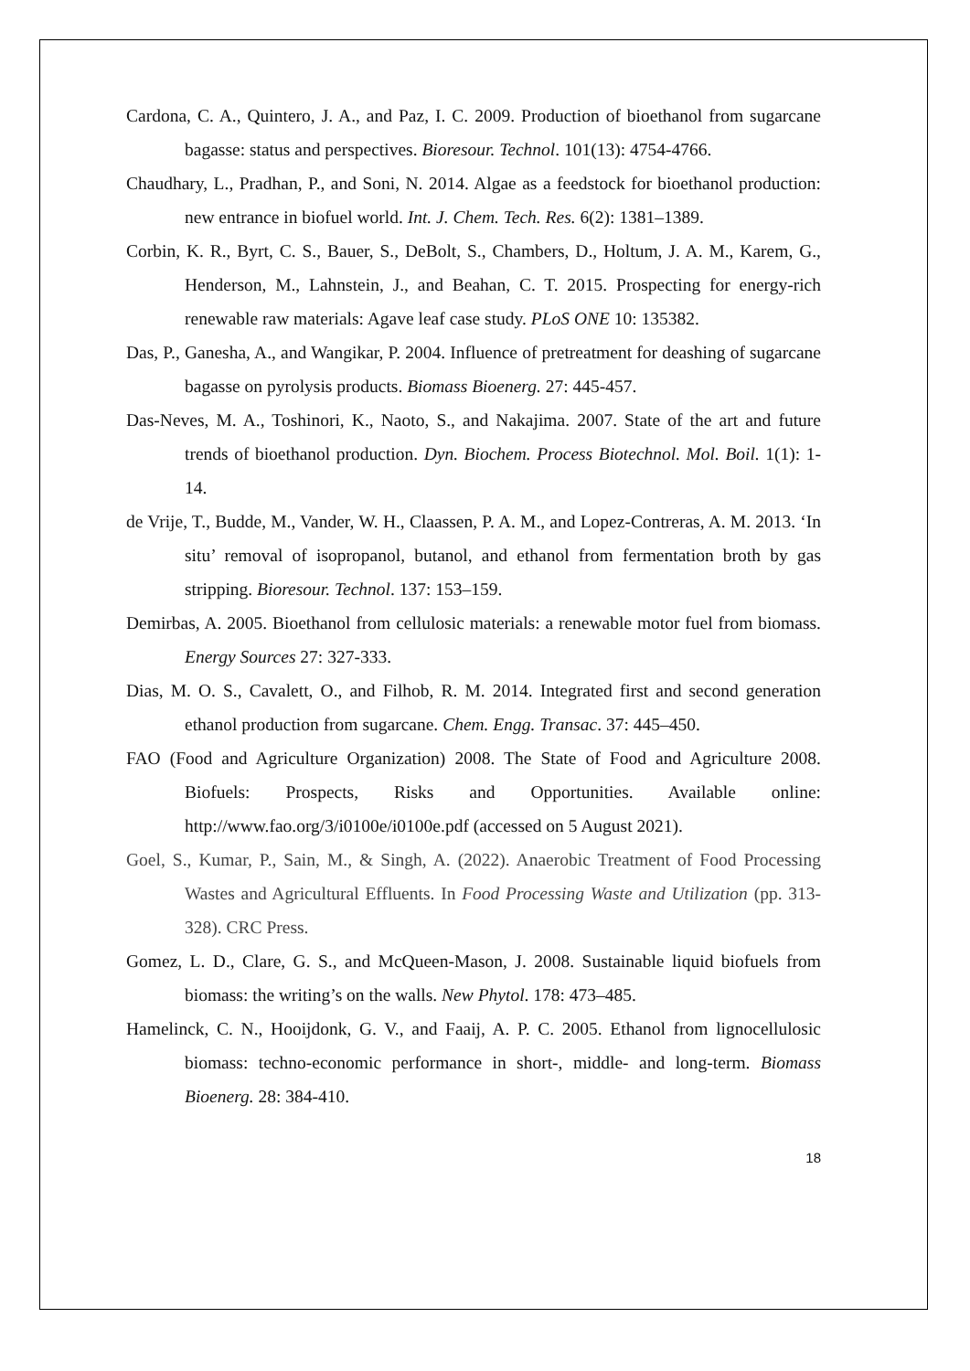Cardona, C. A., Quintero, J. A., and Paz, I. C. 2009. Production of bioethanol from sugarcane bagasse: status and perspectives. Bioresour. Technol. 101(13): 4754-4766.
Chaudhary, L., Pradhan, P., and Soni, N. 2014. Algae as a feedstock for bioethanol production: new entrance in biofuel world. Int. J. Chem. Tech. Res. 6(2): 1381–1389.
Corbin, K. R., Byrt, C. S., Bauer, S., DeBolt, S., Chambers, D., Holtum, J. A. M., Karem, G., Henderson, M., Lahnstein, J., and Beahan, C. T. 2015. Prospecting for energy-rich renewable raw materials: Agave leaf case study. PLoS ONE 10: 135382.
Das, P., Ganesha, A., and Wangikar, P. 2004. Influence of pretreatment for deashing of sugarcane bagasse on pyrolysis products. Biomass Bioenerg. 27: 445-457.
Das-Neves, M. A., Toshinori, K., Naoto, S., and Nakajima. 2007. State of the art and future trends of bioethanol production. Dyn. Biochem. Process Biotechnol. Mol. Boil. 1(1): 1-14.
de Vrije, T., Budde, M., Vander, W. H., Claassen, P. A. M., and Lopez-Contreras, A. M. 2013. ‘In situ’ removal of isopropanol, butanol, and ethanol from fermentation broth by gas stripping. Bioresour. Technol. 137: 153–159.
Demirbas, A. 2005. Bioethanol from cellulosic materials: a renewable motor fuel from biomass. Energy Sources 27: 327-333.
Dias, M. O. S., Cavalett, O., and Filhob, R. M. 2014. Integrated first and second generation ethanol production from sugarcane. Chem. Engg. Transac. 37: 445–450.
FAO (Food and Agriculture Organization) 2008. The State of Food and Agriculture 2008. Biofuels: Prospects, Risks and Opportunities. Available online: http://www.fao.org/3/i0100e/i0100e.pdf (accessed on 5 August 2021).
Goel, S., Kumar, P., Sain, M., & Singh, A. (2022). Anaerobic Treatment of Food Processing Wastes and Agricultural Effluents. In Food Processing Waste and Utilization (pp. 313-328). CRC Press.
Gomez, L. D., Clare, G. S., and McQueen-Mason, J. 2008. Sustainable liquid biofuels from biomass: the writing’s on the walls. New Phytol. 178: 473–485.
Hamelinck, C. N., Hooijdonk, G. V., and Faaij, A. P. C. 2005. Ethanol from lignocellulosic biomass: techno-economic performance in short-, middle- and long-term. Biomass Bioenerg. 28: 384-410.
18